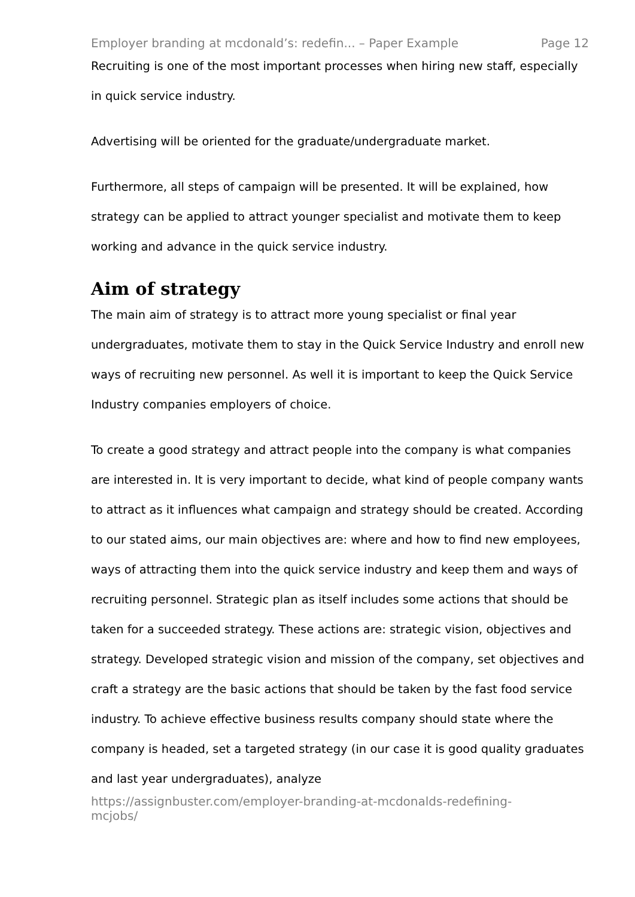Employer branding at mcdonald’s: redefin... – Paper Example Page 12
Recruiting is one of the most important processes when hiring new staff, especially in quick service industry.
Advertising will be oriented for the graduate/undergraduate market.
Furthermore, all steps of campaign will be presented. It will be explained, how strategy can be applied to attract younger specialist and motivate them to keep working and advance in the quick service industry.
Aim of strategy
The main aim of strategy is to attract more young specialist or final year undergraduates, motivate them to stay in the Quick Service Industry and enroll new ways of recruiting new personnel. As well it is important to keep the Quick Service Industry companies employers of choice.
To create a good strategy and attract people into the company is what companies are interested in. It is very important to decide, what kind of people company wants to attract as it influences what campaign and strategy should be created. According to our stated aims, our main objectives are: where and how to find new employees, ways of attracting them into the quick service industry and keep them and ways of recruiting personnel. Strategic plan as itself includes some actions that should be taken for a succeeded strategy. These actions are: strategic vision, objectives and strategy. Developed strategic vision and mission of the company, set objectives and craft a strategy are the basic actions that should be taken by the fast food service industry. To achieve effective business results company should state where the company is headed, set a targeted strategy (in our case it is good quality graduates and last year undergraduates), analyze
https://assignbuster.com/employer-branding-at-mcdonalds-redefining-
mcjobs/